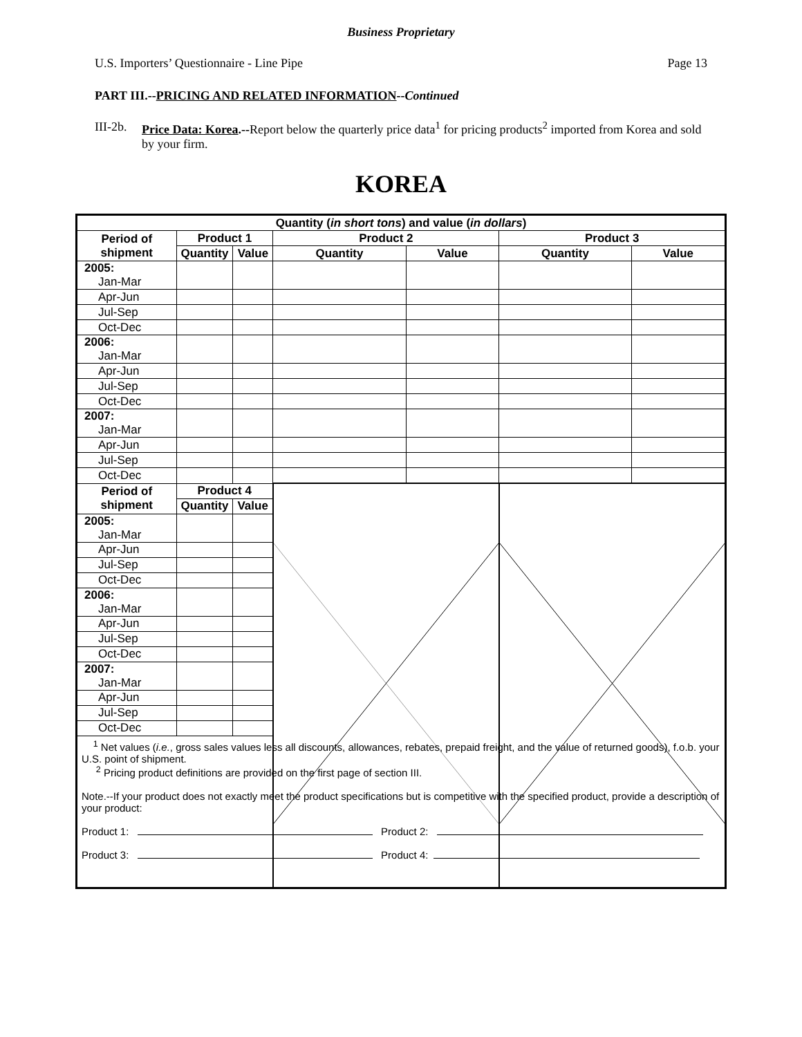Business Proprietary
U.S. Importers’ Questionnaire - Line Pipe Page 13
PART III.--PRICING AND RELATED INFORMATION--Continued
III-2b. Price Data: Korea.--Report below the quarterly price data<sup>1</sup> for pricing products<sup>2</sup> imported from Korea and sold by your firm.
KOREA
| Quantity ( in short tons ) and value ( in dollars ) | | | | | | |
| --- | --- | --- | --- | --- | --- | --- |
| Period of shipment | Product 1 | | Product 2 | | Product 3 | |
| | Quantity | Value | Quantity | Value | Quantity | Value |
| 2005: Jan-Mar | | | | | | |
| Apr-Jun | | | | | | |
| Jul-Sep | | | | | | |
| Oct-Dec | | | | | | |
| 2006: Jan-Mar | | | | | | |
| Apr-Jun | | | | | | |
| Jul-Sep | | | | | | |
| Oct-Dec | | | | | | |
| 2007: Jan-Mar | | | | | | |
| Apr-Jun | | | | | | |
| Jul-Sep | | | | | | |
| Oct-Dec | | | | | | |
| Period of shipment | Product 4 | | | | | |
| | Quantity | Value | | | | |
| 2005: Jan-Mar | | | | | | |
| Apr-Jun | | | | | | |
| Jul-Sep | | | | | | |
| Oct-Dec | | | | | | |
| 2006: Jan-Mar | | | | | | |
| Apr-Jun | | | | | | |
| Jul-Sep | | | | | | |
| Oct-Dec | | | | | | |
| 2007: Jan-Mar | | | | | | |
| Apr-Jun | | | | | | |
| Jul-Sep | | | | | | |
| Oct-Dec | | | | | | |
| <sup>1</sup> Net values ( i.e. , gross sales values less all discounts, allowances, rebates, prepaid freight, and the value of returned goods), f.o.b. your U.S. point of shipment. <sup>2</sup> Pricing product definitions are provided on the first page of section III. Note.--If your product does not exactly meet the product specifications but is competitive with the specified product, provide a description of your product: Product 1: Product 2: Product 3: Product 4: | | | | | | |